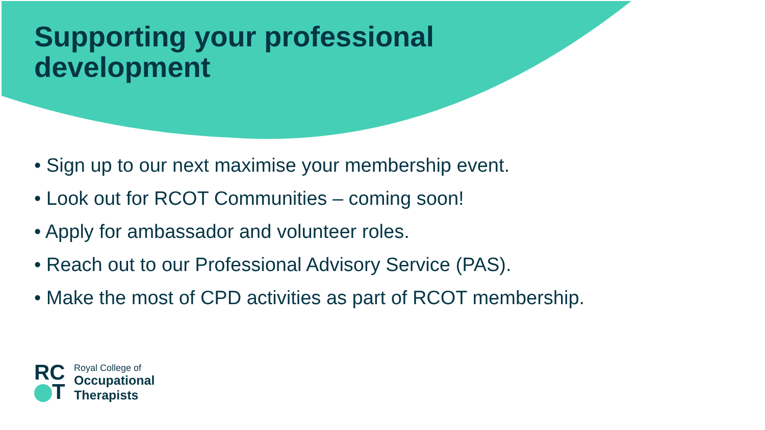Supporting your professional
development
• Sign up to our next maximise your membership event.
• Look out for RCOT Communities – coming soon!
• Apply for ambassador and volunteer roles.
• Reach out to our Professional Advisory Service (PAS).
• Make the most of CPD activities as part of RCOT membership.
RC
T
Royal College of
Occupational
Therapists